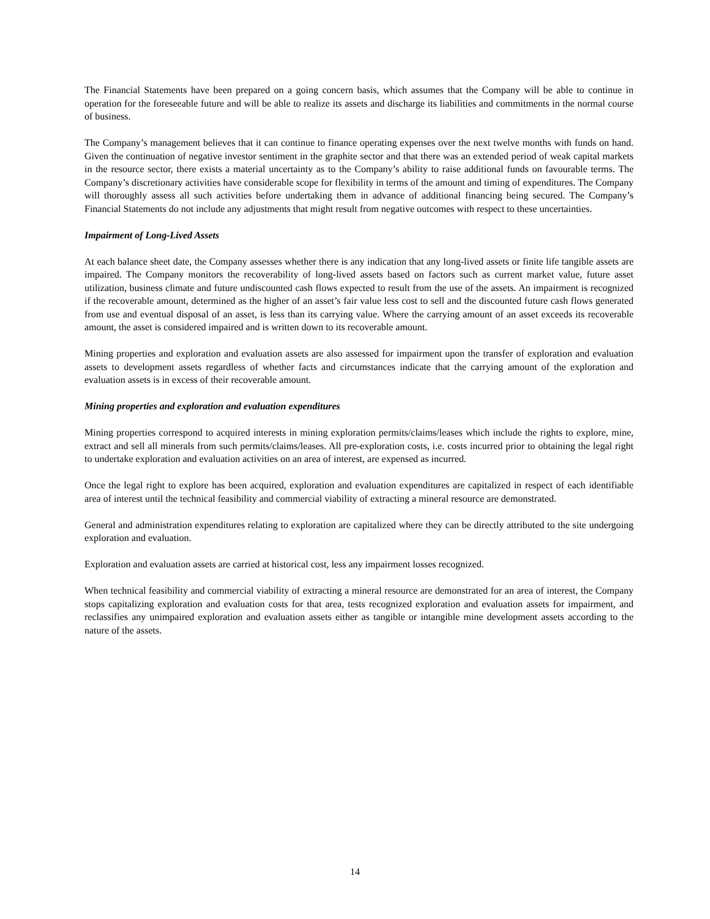The Financial Statements have been prepared on a going concern basis, which assumes that the Company will be able to continue in operation for the foreseeable future and will be able to realize its assets and discharge its liabilities and commitments in the normal course of business.
The Company’s management believes that it can continue to finance operating expenses over the next twelve months with funds on hand. Given the continuation of negative investor sentiment in the graphite sector and that there was an extended period of weak capital markets in the resource sector, there exists a material uncertainty as to the Company’s ability to raise additional funds on favourable terms. The Company’s discretionary activities have considerable scope for flexibility in terms of the amount and timing of expenditures. The Company will thoroughly assess all such activities before undertaking them in advance of additional financing being secured. The Company’s Financial Statements do not include any adjustments that might result from negative outcomes with respect to these uncertainties.
Impairment of Long-Lived Assets
At each balance sheet date, the Company assesses whether there is any indication that any long-lived assets or finite life tangible assets are impaired. The Company monitors the recoverability of long-lived assets based on factors such as current market value, future asset utilization, business climate and future undiscounted cash flows expected to result from the use of the assets. An impairment is recognized if the recoverable amount, determined as the higher of an asset’s fair value less cost to sell and the discounted future cash flows generated from use and eventual disposal of an asset, is less than its carrying value. Where the carrying amount of an asset exceeds its recoverable amount, the asset is considered impaired and is written down to its recoverable amount.
Mining properties and exploration and evaluation assets are also assessed for impairment upon the transfer of exploration and evaluation assets to development assets regardless of whether facts and circumstances indicate that the carrying amount of the exploration and evaluation assets is in excess of their recoverable amount.
Mining properties and exploration and evaluation expenditures
Mining properties correspond to acquired interests in mining exploration permits/claims/leases which include the rights to explore, mine, extract and sell all minerals from such permits/claims/leases. All pre-exploration costs, i.e. costs incurred prior to obtaining the legal right to undertake exploration and evaluation activities on an area of interest, are expensed as incurred.
Once the legal right to explore has been acquired, exploration and evaluation expenditures are capitalized in respect of each identifiable area of interest until the technical feasibility and commercial viability of extracting a mineral resource are demonstrated.
General and administration expenditures relating to exploration are capitalized where they can be directly attributed to the site undergoing exploration and evaluation.
Exploration and evaluation assets are carried at historical cost, less any impairment losses recognized.
When technical feasibility and commercial viability of extracting a mineral resource are demonstrated for an area of interest, the Company stops capitalizing exploration and evaluation costs for that area, tests recognized exploration and evaluation assets for impairment, and reclassifies any unimpaired exploration and evaluation assets either as tangible or intangible mine development assets according to the nature of the assets.
14